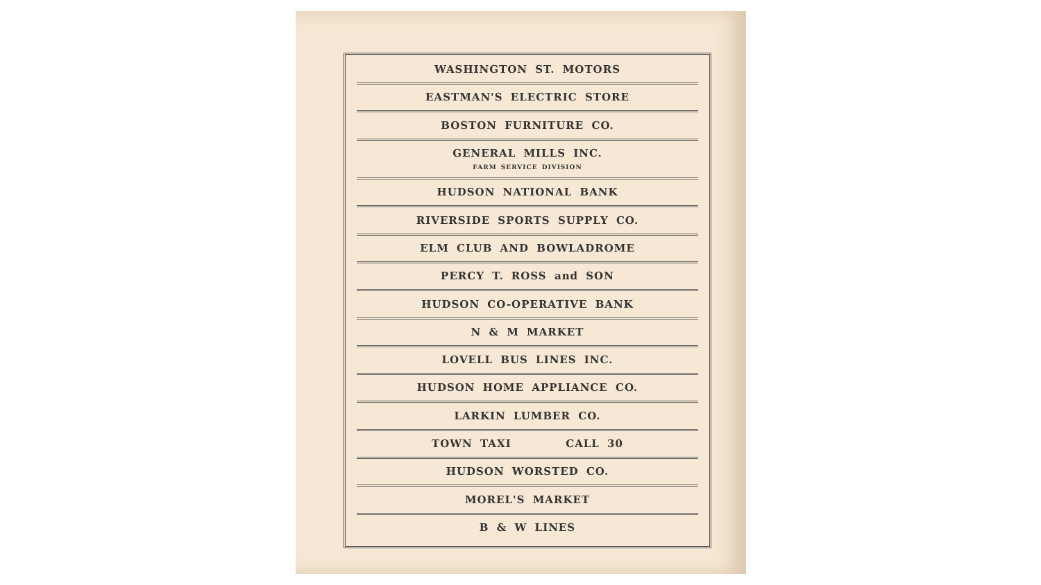WASHINGTON ST. MOTORS
EASTMAN'S ELECTRIC STORE
BOSTON FURNITURE CO.
GENERAL MILLS INC.
FARM SERVICE DIVISION
HUDSON NATIONAL BANK
RIVERSIDE SPORTS SUPPLY CO.
ELM CLUB AND BOWLADROME
PERCY T. ROSS and SON
HUDSON CO-OPERATIVE BANK
N & M MARKET
LOVELL BUS LINES INC.
HUDSON HOME APPLIANCE CO.
LARKIN LUMBER CO.
TOWN TAXI CALL 30
HUDSON WORSTED CO.
MOREL'S MARKET
B & W LINES